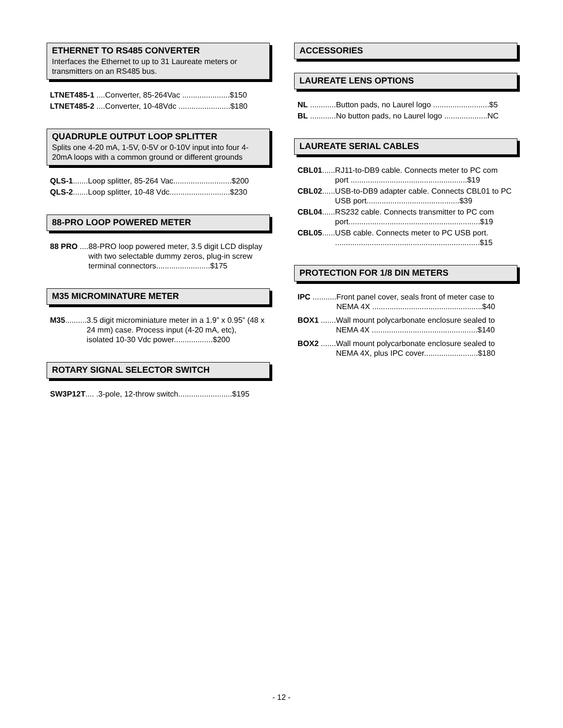ETHERNET TO RS485 CONVERTER
Interfaces the Ethernet to up to 31 Laureate meters or transmitters on an RS485 bus.
LTNET485-1 ....Converter, 85-264Vac ......................$150
LTNET485-2 ....Converter, 10-48Vdc ........................$180
QUADRUPLE OUTPUT LOOP SPLITTER
Splits one 4-20 mA, 1-5V, 0-5V or 0-10V input into four 4-20mA loops with a common ground or different grounds
QLS-1.......Loop splitter, 85-264 Vac...........................$200
QLS-2.......Loop splitter, 10-48 Vdc............................$230
88-PRO LOOP POWERED METER
88 PRO .... 88-PRO loop powered meter, 3.5 digit LCD display with two selectable dummy zeros, plug-in screw terminal connectors.........................$175
M35 MICROMINATURE METER
M35.......... 3.5 digit microminiature meter in a 1.9” x 0.95” (48 x 24 mm) case. Process input (4-20 mA, etc), isolated 10-30 Vdc power..................$200
ROTARY SIGNAL SELECTOR SWITCH
SW3P12T.... .3-pole, 12-throw switch.........................$195
ACCESSORIES
LAUREATE LENS OPTIONS
NL ............ Button pads, no Laurel logo ..........................$5
BL ............ No button pads, no Laurel logo ....................NC
LAUREATE SERIAL CABLES
CBL01...... RJ11-to-DB9 cable. Connects meter to PC com port ......................................................$19
CBL02...... USB-to-DB9 adapter cable. Connects CBL01 to PC USB port...........................................$39
CBL04...... RS232 cable. Connects transmitter to PC com port.............................................................$19
CBL05...... USB cable. Connects meter to PC USB port. ...................................................................$15
PROTECTION FOR 1/8 DIN METERS
IPC ........... Front panel cover, seals front of meter case to NEMA 4X ...................................................$40
BOX1 ....... Wall mount polycarbonate enclosure sealed to NEMA 4X .................................................$140
BOX2 ....... Wall mount polycarbonate enclosure sealed to NEMA 4X, plus IPC cover.........................$180
- 12 -